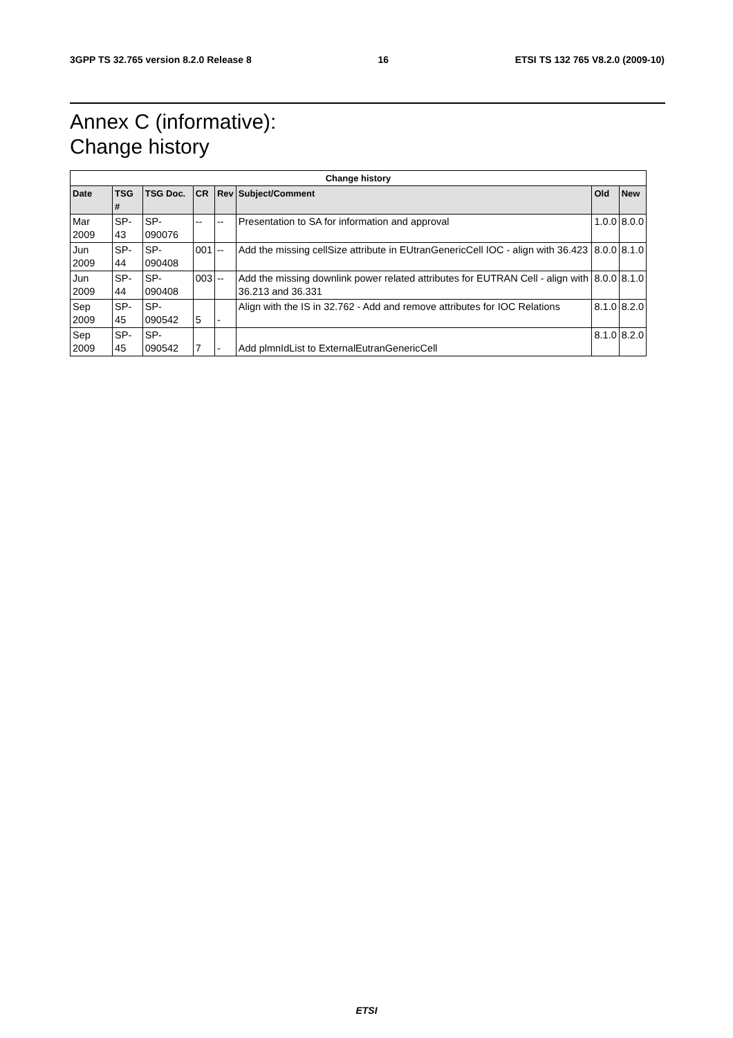3GPP TS 32.765 version 8.2.0 Release 8 16 ETSI TS 132 765 V8.2.0 (2009-10)
Annex C (informative):
Change history
| Change history | | | | | | | |
| --- | --- | --- | --- | --- | --- | --- | --- |
| Date | TSG # | TSG Doc. | CR | Rev | Subject/Comment | Old | New |
| Mar 2009 | SP-43 | SP-090076 | -- | -- | Presentation to SA for information and approval | 1.0.0 | 8.0.0 |
| Jun 2009 | SP-44 | SP-090408 | 001 | -- | Add the missing cellSize attribute in EUtranGenericCell IOC - align with 36.423 | 8.0.0 | 8.1.0 |
| Jun 2009 | SP-44 | SP-090408 | 003 | -- | Add the missing downlink power related attributes for EUTRAN Cell - align with 36.213 and 36.331 | 8.0.0 | 8.1.0 |
| Sep 2009 | SP-45 | SP-090542 | 5 | - | Align with the IS in 32.762 - Add and remove attributes for IOC Relations | 8.1.0 | 8.2.0 |
| Sep 2009 | SP-45 | SP-090542 | 7 | - | Add plmnIdList to ExternalEutranGenericCell | 8.1.0 | 8.2.0 |
ETSI